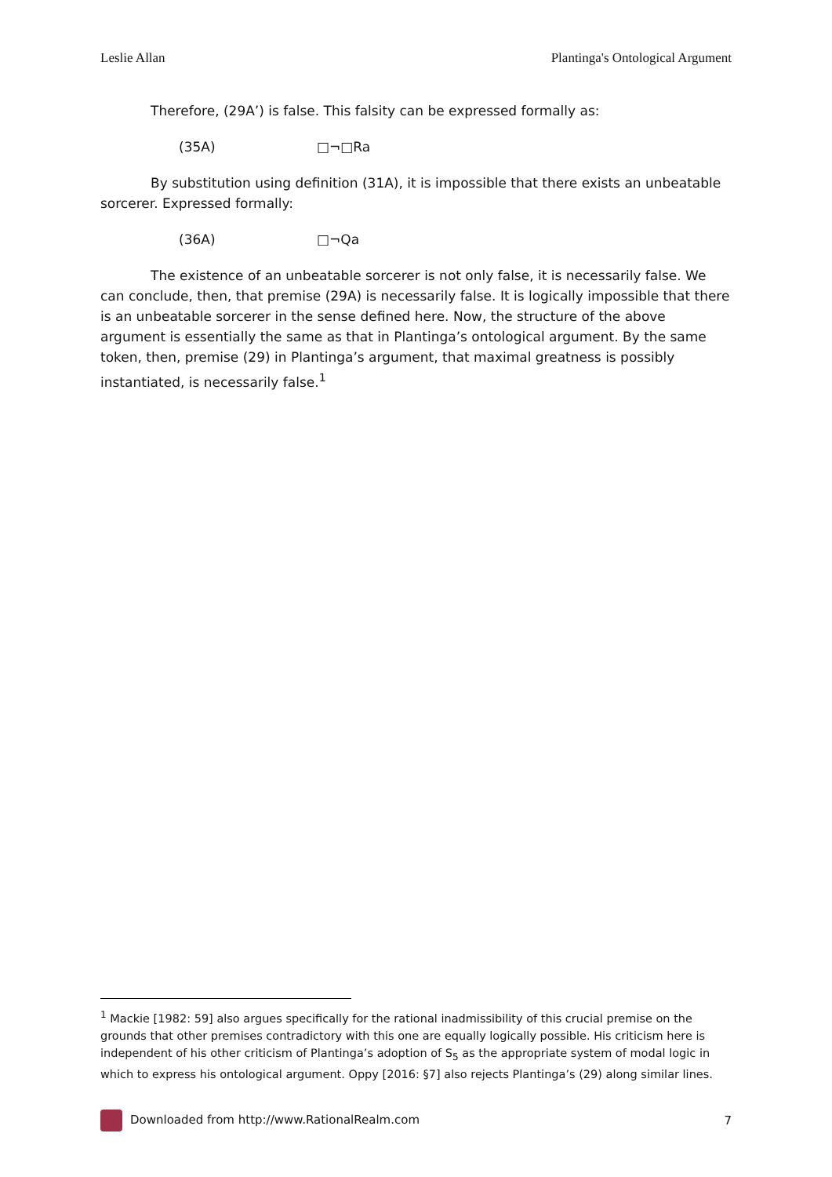Leslie Allan Plantinga's Ontological Argument
Therefore, (29A’) is false. This falsity can be expressed formally as:
(35A) □¬□Ra
By substitution using definition (31A), it is impossible that there exists an unbeatable sorcerer. Expressed formally:
(36A) □¬Qa
The existence of an unbeatable sorcerer is not only false, it is necessarily false. We can conclude, then, that premise (29A) is necessarily false. It is logically impossible that there is an unbeatable sorcerer in the sense defined here. Now, the structure of the above argument is essentially the same as that in Plantinga’s ontological argument. By the same token, then, premise (29) in Plantinga’s argument, that maximal greatness is possibly instantiated, is necessarily false.<sup>1</sup>
<sup>1</sup> Mackie [1982: 59] also argues specifically for the rational inadmissibility of this crucial premise on the grounds that other premises contradictory with this one are equally logically possible. His criticism here is independent of his other criticism of Plantinga’s adoption of S<sub>5</sub> as the appropriate system of modal logic in which to express his ontological argument. Oppy [2016: §7] also rejects Plantinga’s (29) along similar lines.
Downloaded from http://www.RationalRealm.com 7